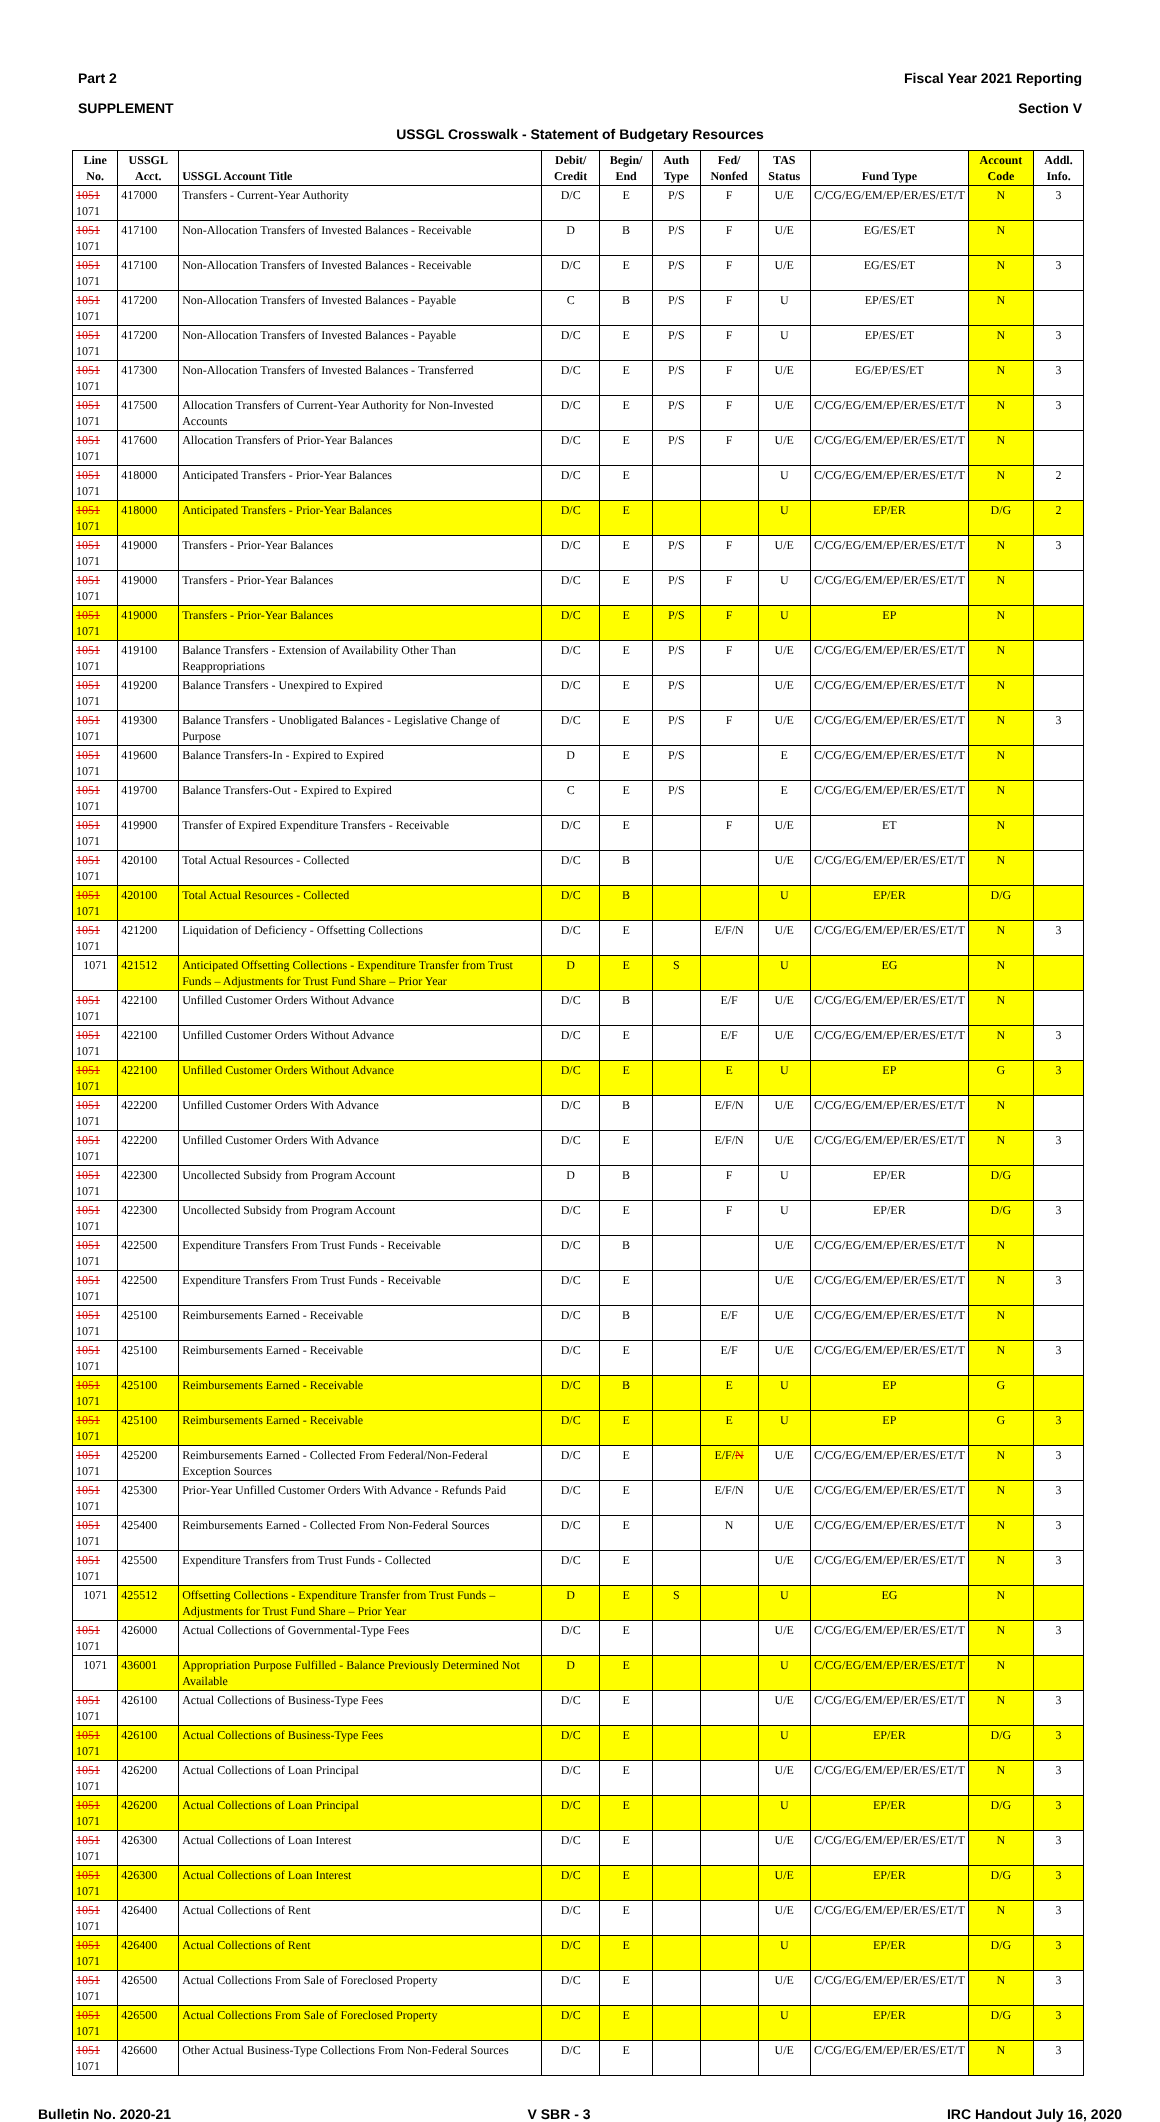Part 2 Fiscal Year 2021 Reporting
SUPPLEMENT Section V
USSGL Crosswalk - Statement of Budgetary Resources
| Line No. | USSGL Acct. | USSGL Account Title | Debit/ Credit | Begin/ End | Auth Type | Fed/ Nonfed | TAS Status | Fund Type | Account Code | Addl. Info. |
| --- | --- | --- | --- | --- | --- | --- | --- | --- | --- | --- |
| 1051 1071 | 417000 | Transfers - Current-Year Authority | D/C | E | P/S | F | U/E | C/CG/EG/EM/EP/ER/ES/ET/T | N | 3 |
| 1051 1071 | 417100 | Non-Allocation Transfers of Invested Balances - Receivable | D | B | P/S | F | U/E | EG/ES/ET | N | |
| 1051 1071 | 417100 | Non-Allocation Transfers of Invested Balances - Receivable | D/C | E | P/S | F | U/E | EG/ES/ET | N | 3 |
| 1051 1071 | 417200 | Non-Allocation Transfers of Invested Balances - Payable | C | B | P/S | F | U | EP/ES/ET | N | |
| 1051 1071 | 417200 | Non-Allocation Transfers of Invested Balances - Payable | D/C | E | P/S | F | U | EP/ES/ET | N | 3 |
| 1051 1071 | 417300 | Non-Allocation Transfers of Invested Balances - Transferred | D/C | E | P/S | F | U/E | EG/EP/ES/ET | N | 3 |
| 1051 1071 | 417500 | Allocation Transfers of Current-Year Authority for Non-Invested Accounts | D/C | E | P/S | F | U/E | C/CG/EG/EM/EP/ER/ES/ET/T | N | 3 |
| 1051 1071 | 417600 | Allocation Transfers of Prior-Year Balances | D/C | E | P/S | F | U/E | C/CG/EG/EM/EP/ER/ES/ET/T | N | |
| 1051 1071 | 418000 | Anticipated Transfers - Prior-Year Balances | D/C | E | | | U | C/CG/EG/EM/EP/ER/ES/ET/T | N | 2 |
| 1051 1071 | 418000 | Anticipated Transfers - Prior-Year Balances | D/C | E | | | U | EP/ER | D/G | 2 |
| 1051 1071 | 419000 | Transfers - Prior-Year Balances | D/C | E | P/S | F | U/E | C/CG/EG/EM/EP/ER/ES/ET/T | N | 3 |
| 1051 1071 | 419000 | Transfers - Prior-Year Balances | D/C | E | P/S | F | U | C/CG/EG/EM/EP/ER/ES/ET/T | N | |
| 1051 1071 | 419000 | Transfers - Prior-Year Balances | D/C | E | P/S | F | U | EP | N | |
| 1051 1071 | 419100 | Balance Transfers - Extension of Availability Other Than Reappropriations | D/C | E | P/S | F | U/E | C/CG/EG/EM/EP/ER/ES/ET/T | N | |
| 1051 1071 | 419200 | Balance Transfers - Unexpired to Expired | D/C | E | P/S | | U/E | C/CG/EG/EM/EP/ER/ES/ET/T | N | |
| 1051 1071 | 419300 | Balance Transfers - Unobligated Balances - Legislative Change of Purpose | D/C | E | P/S | F | U/E | C/CG/EG/EM/EP/ER/ES/ET/T | N | 3 |
| 1051 1071 | 419600 | Balance Transfers-In - Expired to Expired | D | E | P/S | | E | C/CG/EG/EM/EP/ER/ES/ET/T | N | |
| 1051 1071 | 419700 | Balance Transfers-Out - Expired to Expired | C | E | P/S | | E | C/CG/EG/EM/EP/ER/ES/ET/T | N | |
| 1051 1071 | 419900 | Transfer of Expired Expenditure Transfers - Receivable | D/C | E | | F | U/E | ET | N | |
| 1051 1071 | 420100 | Total Actual Resources - Collected | D/C | B | | | U/E | C/CG/EG/EM/EP/ER/ES/ET/T | N | |
| 1051 1071 | 420100 | Total Actual Resources - Collected | D/C | B | | | U | EP/ER | D/G | |
| 1051 1071 | 421200 | Liquidation of Deficiency - Offsetting Collections | D/C | E | | E/F/N | U/E | C/CG/EG/EM/EP/ER/ES/ET/T | N | 3 |
| 1071 | 421512 | Anticipated Offsetting Collections - Expenditure Transfer from Trust Funds – Adjustments for Trust Fund Share – Prior Year | D | E | S | | U | EG | N | |
| 1051 1071 | 422100 | Unfilled Customer Orders Without Advance | D/C | B | | E/F | U/E | C/CG/EG/EM/EP/ER/ES/ET/T | N | |
| 1051 1071 | 422100 | Unfilled Customer Orders Without Advance | D/C | E | | E/F | U/E | C/CG/EG/EM/EP/ER/ES/ET/T | N | 3 |
| 1051 1071 | 422100 | Unfilled Customer Orders Without Advance | D/C | E | | E | U | EP | G | 3 |
| 1051 1071 | 422200 | Unfilled Customer Orders With Advance | D/C | B | | E/F/N | U/E | C/CG/EG/EM/EP/ER/ES/ET/T | N | |
| 1051 1071 | 422200 | Unfilled Customer Orders With Advance | D/C | E | | E/F/N | U/E | C/CG/EG/EM/EP/ER/ES/ET/T | N | 3 |
| 1051 1071 | 422300 | Uncollected Subsidy from Program Account | D | B | | F | U | EP/ER | D/G | |
| 1051 1071 | 422300 | Uncollected Subsidy from Program Account | D/C | E | | F | U | EP/ER | D/G | 3 |
| 1051 1071 | 422500 | Expenditure Transfers From Trust Funds - Receivable | D/C | B | | | U/E | C/CG/EG/EM/EP/ER/ES/ET/T | N | |
| 1051 1071 | 422500 | Expenditure Transfers From Trust Funds - Receivable | D/C | E | | | U/E | C/CG/EG/EM/EP/ER/ES/ET/T | N | 3 |
| 1051 1071 | 425100 | Reimbursements Earned - Receivable | D/C | B | | E/F | U/E | C/CG/EG/EM/EP/ER/ES/ET/T | N | |
| 1051 1071 | 425100 | Reimbursements Earned - Receivable | D/C | E | | E/F | U/E | C/CG/EG/EM/EP/ER/ES/ET/T | N | 3 |
| 1051 1071 | 425100 | Reimbursements Earned - Receivable | D/C | B | | E | U | EP | G | |
| 1051 1071 | 425100 | Reimbursements Earned - Receivable | D/C | E | | E | U | EP | G | 3 |
| 1051 1071 | 425200 | Reimbursements Earned - Collected From Federal/Non-Federal Exception Sources | D/C | E | | E/F/ N | U/E | C/CG/EG/EM/EP/ER/ES/ET/T | N | 3 |
| 1051 1071 | 425300 | Prior-Year Unfilled Customer Orders With Advance - Refunds Paid | D/C | E | | E/F/N | U/E | C/CG/EG/EM/EP/ER/ES/ET/T | N | 3 |
| 1051 1071 | 425400 | Reimbursements Earned - Collected From Non-Federal Sources | D/C | E | | N | U/E | C/CG/EG/EM/EP/ER/ES/ET/T | N | 3 |
| 1051 1071 | 425500 | Expenditure Transfers from Trust Funds - Collected | D/C | E | | | U/E | C/CG/EG/EM/EP/ER/ES/ET/T | N | 3 |
| 1071 | 425512 | Offsetting Collections - Expenditure Transfer from Trust Funds – Adjustments for Trust Fund Share – Prior Year | D | E | S | | U | EG | N | |
| 1051 1071 | 426000 | Actual Collections of Governmental-Type Fees | D/C | E | | | U/E | C/CG/EG/EM/EP/ER/ES/ET/T | N | 3 |
| 1071 | 436001 | Appropriation Purpose Fulfilled - Balance Previously Determined Not Available | D | E | | | U | C/CG/EG/EM/EP/ER/ES/ET/T | N | |
| 1051 1071 | 426100 | Actual Collections of Business-Type Fees | D/C | E | | | U/E | C/CG/EG/EM/EP/ER/ES/ET/T | N | 3 |
| 1051 1071 | 426100 | Actual Collections of Business-Type Fees | D/C | E | | | U | EP/ER | D/G | 3 |
| 1051 1071 | 426200 | Actual Collections of Loan Principal | D/C | E | | | U/E | C/CG/EG/EM/EP/ER/ES/ET/T | N | 3 |
| 1051 1071 | 426200 | Actual Collections of Loan Principal | D/C | E | | | U | EP/ER | D/G | 3 |
| 1051 1071 | 426300 | Actual Collections of Loan Interest | D/C | E | | | U/E | C/CG/EG/EM/EP/ER/ES/ET/T | N | 3 |
| 1051 1071 | 426300 | Actual Collections of Loan Interest | D/C | E | | | U/E | EP/ER | D/G | 3 |
| 1051 1071 | 426400 | Actual Collections of Rent | D/C | E | | | U/E | C/CG/EG/EM/EP/ER/ES/ET/T | N | 3 |
| 1051 1071 | 426400 | Actual Collections of Rent | D/C | E | | | U | EP/ER | D/G | 3 |
| 1051 1071 | 426500 | Actual Collections From Sale of Foreclosed Property | D/C | E | | | U/E | C/CG/EG/EM/EP/ER/ES/ET/T | N | 3 |
| 1051 1071 | 426500 | Actual Collections From Sale of Foreclosed Property | D/C | E | | | U | EP/ER | D/G | 3 |
| 1051 1071 | 426600 | Other Actual Business-Type Collections From Non-Federal Sources | D/C | E | | | U/E | C/CG/EG/EM/EP/ER/ES/ET/T | N | 3 |
Bulletin No. 2020-21 V SBR - 3 IRC Handout July 16, 2020